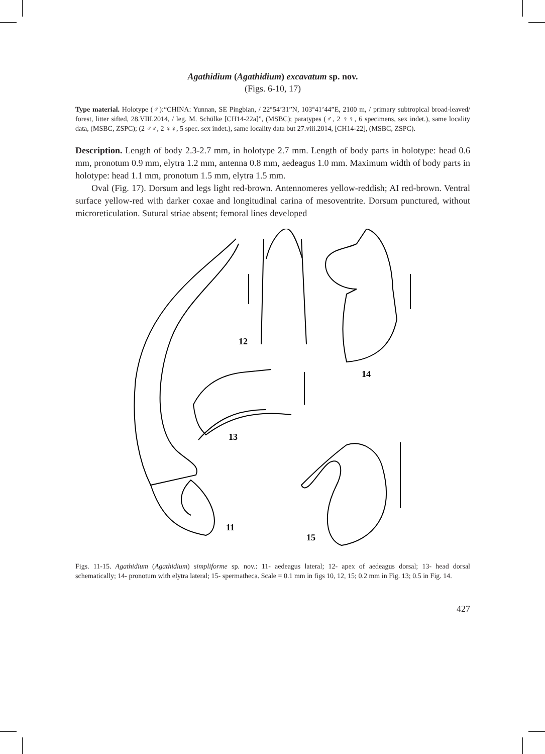Agathidium (Agathidium) excavatum sp. nov.
(Figs. 6-10, 17)
Type material. Holotype (♂):“CHINA: Yunnan, SE Pingbian, / 22°54’31”N, 103°41’44”E, 2100 m, / primary subtropical broad-leaved/ forest, litter sifted, 28.VIII.2014, / leg. M. Schülke [CH14-22a]”, (MSBC); paratypes (♂, 2 ♀♀, 6 specimens, sex indet.), same locality data, (MSBC, ZSPC); (2 ♂♂, 2 ♀♀, 5 spec. sex indet.), same locality data but 27.viii.2014, [CH14-22], (MSBC, ZSPC).
Description. Length of body 2.3-2.7 mm, in holotype 2.7 mm. Length of body parts in holotype: head 0.6 mm, pronotum 0.9 mm, elytra 1.2 mm, antenna 0.8 mm, aedeagus 1.0 mm. Maximum width of body parts in holotype: head 1.1 mm, pronotum 1.5 mm, elytra 1.5 mm.
Oval (Fig. 17). Dorsum and legs light red-brown. Antennomeres yellow-reddish; AI red-brown. Ventral surface yellow-red with darker coxae and longitudinal carina of mesoventrite. Dorsum punctured, without microreticulation. Sutural striae absent; femoral lines developed
12
14
13
11
15
Figs. 11-15. Agathidium (Agathidium) simpliforme sp. nov.: 11- aedeagus lateral; 12- apex of aedeagus dorsal; 13- head dorsal schematically; 14- pronotum with elytra lateral; 15- spermatheca. Scale = 0.1 mm in figs 10, 12, 15; 0.2 mm in Fig. 13; 0.5 in Fig. 14.
427